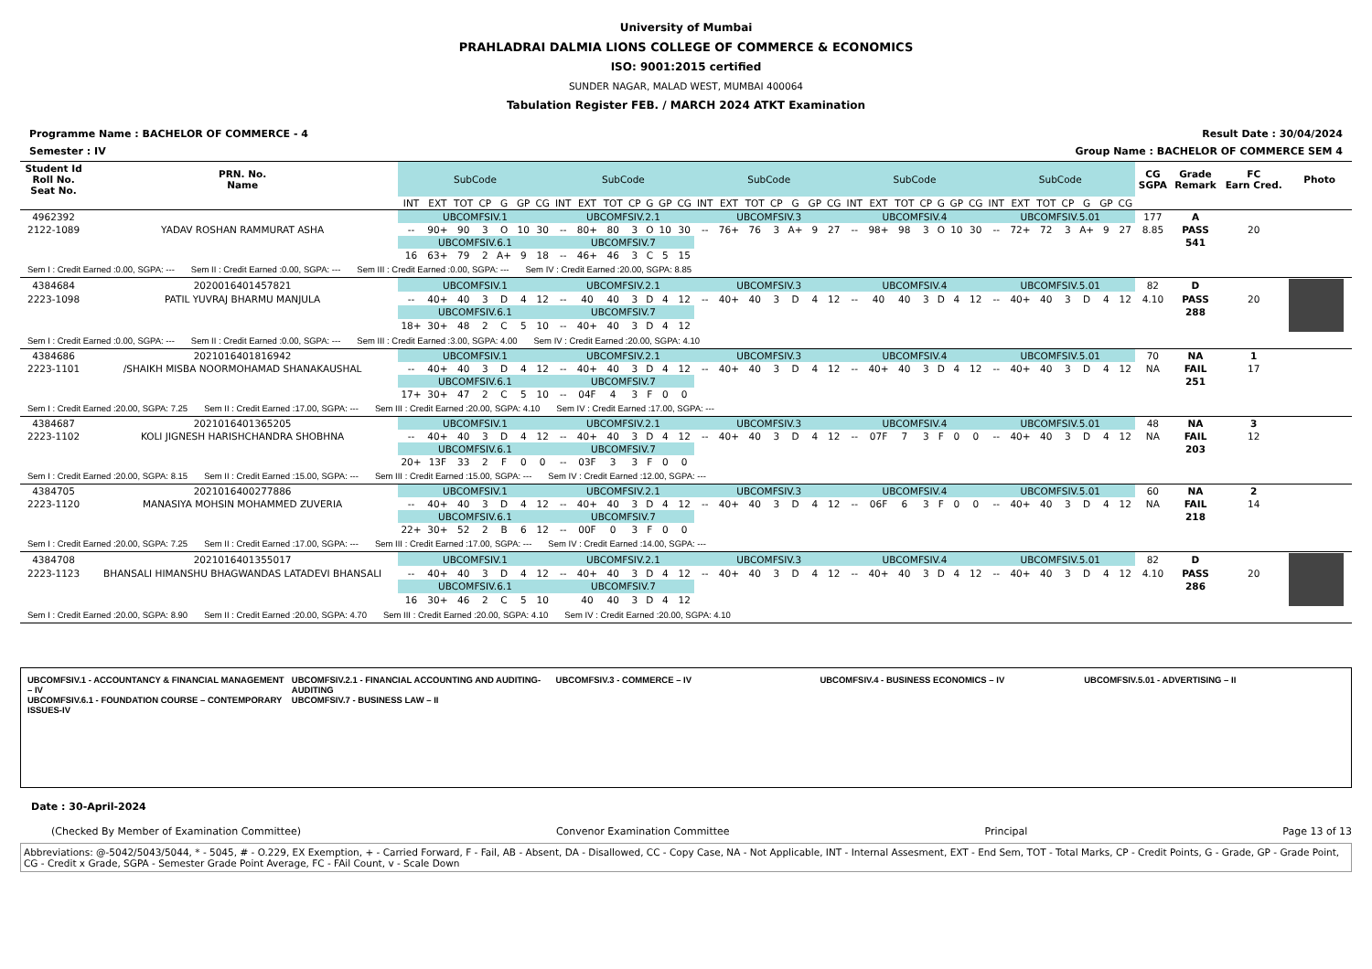University of Mumbai
PRAHLADRAI DALMIA LIONS COLLEGE OF COMMERCE & ECONOMICS
ISO: 9001:2015 certified
SUNDER NAGAR, MALAD WEST, MUMBAI 400064
Tabulation Register FEB. / MARCH 2024 ATKT Examination
Programme Name : BACHELOR OF COMMERCE - 4 Result Date : 30/04/2024
Semester : IV Group Name : BACHELOR OF COMMERCE SEM 4
| Student Id Roll No. Seat No. | PRN. No. Name | SubCode | | | | | | | SubCode | | | | | | | SubCode | | | | | | | SubCode | | | | | | | SubCode | | | | | | | CG SGPA | Grade Remark | FC Earn Cred. | Photo |
| --- | --- | --- | --- | --- | --- | --- | --- | --- | --- | --- | --- | --- | --- | --- | --- | --- | --- | --- | --- | --- | --- | --- | --- | --- | --- | --- | --- | --- | --- | --- | --- | --- | --- | --- | --- | --- | --- | --- | --- | --- |
| | | INT | EXT | TOT | CP | G | GP | CG | INT | EXT | TOT | CP | G | GP | CG | INT | EXT | TOT | CP | G | GP | CG | INT | EXT | TOT | CP | G | GP | CG | INT | EXT | TOT | CP | G | GP | CG | | | | |
| 4962392 | | UBCOMFSIV.1 | | | | | | | UBCOMFSIV.2.1 | | | | | | | UBCOMFSIV.3 | | | | | | | UBCOMFSIV.4 | | | | | | | UBCOMFSIV.5.01 | | | | | | | 177 | A | | |
| 2122-1089 | YADAV ROSHAN RAMMURAT ASHA | -- | 90+ | 90 | 3 | O | 10 | 30 | -- | 80+ | 80 | 3 | O | 10 | 30 | -- | 76+ | 76 | 3 | A+ | 9 | 27 | -- | 98+ | 98 | 3 | O | 10 | 30 | -- | 72+ | 72 | 3 | A+ | 9 | 27 | 8.85 | PASS | 20 | |
| | | UBCOMFSIV.6.1 | | | | | | | UBCOMFSIV.7 | | | | | | | | | | | | | | | | | | | | | | | | | | | | | 541 | | |
| | | 16 | 63+ | 79 | 2 | A+ | 9 | 18 | -- | 46+ | 46 | 3 | C | 5 | 15 | | | | | | | | | | | | | | | | | | | | | | | | | |
| Sem I : Credit Earned :0.00, SGPA: --- Sem II : Credit Earned :0.00, SGPA: --- Sem III : Credit Earned :0.00, SGPA: --- Sem IV : Credit Earned :20.00, SGPA: 8.85 | | | | | | | | | | | | | | | | | | | | | | | | | | | | | | | | | | | | | | | | |
| 4384684 | 2020016401457821 | UBCOMFSIV.1 | | | | | | | UBCOMFSIV.2.1 | | | | | | | UBCOMFSIV.3 | | | | | | | UBCOMFSIV.4 | | | | | | | UBCOMFSIV.5.01 | | | | | | | 82 | D | | |
| 2223-1098 | PATIL YUVRAJ BHARMU MANJULA | -- | 40+ | 40 | 3 | D | 4 | 12 | -- | 40 | 40 | 3 | D | 4 | 12 | -- | 40+ | 40 | 3 | D | 4 | 12 | -- | 40 | 40 | 3 | D | 4 | 12 | -- | 40+ | 40 | 3 | D | 4 | 12 | 4.10 | PASS | 20 | |
| | | UBCOMFSIV.6.1 | | | | | | | UBCOMFSIV.7 | | | | | | | | | | | | | | | | | | | | | | | | | | | | | 288 | | |
| | | 18+ | 30+ | 48 | 2 | C | 5 | 10 | -- | 40+ | 40 | 3 | D | 4 | 12 | | | | | | | | | | | | | | | | | | | | | | | | | |
| Sem I : Credit Earned :0.00, SGPA: --- Sem II : Credit Earned :0.00, SGPA: --- Sem III : Credit Earned :3.00, SGPA: 4.00 Sem IV : Credit Earned :20.00, SGPA: 4.10 | | | | | | | | | | | | | | | | | | | | | | | | | | | | | | | | | | | | | | | | |
| 4384686 | 2021016401816942 | UBCOMFSIV.1 | | | | | | | UBCOMFSIV.2.1 | | | | | | | UBCOMFSIV.3 | | | | | | | UBCOMFSIV.4 | | | | | | | UBCOMFSIV.5.01 | | | | | | | 70 | NA | 1 | |
| 2223-1101 | /SHAIKH MISBA NOORMOHAMAD SHANAKAUSHAL | -- | 40+ | 40 | 3 | D | 4 | 12 | -- | 40+ | 40 | 3 | D | 4 | 12 | -- | 40+ | 40 | 3 | D | 4 | 12 | -- | 40+ | 40 | 3 | D | 4 | 12 | -- | 40+ | 40 | 3 | D | 4 | 12 | NA | FAIL | 17 | |
| | | UBCOMFSIV.6.1 | | | | | | | UBCOMFSIV.7 | | | | | | | | | | | | | | | | | | | | | | | | | | | | | 251 | | |
| | | 17+ | 30+ | 47 | 2 | C | 5 | 10 | -- | 04F | 4 | 3 | F | 0 | 0 | | | | | | | | | | | | | | | | | | | | | | | | | |
| Sem I : Credit Earned :20.00, SGPA: 7.25 Sem II : Credit Earned :17.00, SGPA: --- Sem III : Credit Earned :20.00, SGPA: 4.10 Sem IV : Credit Earned :17.00, SGPA: --- | | | | | | | | | | | | | | | | | | | | | | | | | | | | | | | | | | | | | | | | |
| 4384687 | 2021016401365205 | UBCOMFSIV.1 | | | | | | | UBCOMFSIV.2.1 | | | | | | | UBCOMFSIV.3 | | | | | | | UBCOMFSIV.4 | | | | | | | UBCOMFSIV.5.01 | | | | | | | 48 | NA | 3 | |
| 2223-1102 | KOLI JIGNESH HARISHCHANDRA SHOBHNA | -- | 40+ | 40 | 3 | D | 4 | 12 | -- | 40+ | 40 | 3 | D | 4 | 12 | -- | 40+ | 40 | 3 | D | 4 | 12 | -- | 07F | 7 | 3 | F | 0 | 0 | -- | 40+ | 40 | 3 | D | 4 | 12 | NA | FAIL | 12 | |
| | | UBCOMFSIV.6.1 | | | | | | | UBCOMFSIV.7 | | | | | | | | | | | | | | | | | | | | | | | | | | | | | 203 | | |
| | | 20+ | 13F | 33 | 2 | F | 0 | 0 | -- | 03F | 3 | 3 | F | 0 | 0 | | | | | | | | | | | | | | | | | | | | | | | | | |
| Sem I : Credit Earned :20.00, SGPA: 8.15 Sem II : Credit Earned :15.00, SGPA: --- Sem III : Credit Earned :15.00, SGPA: --- Sem IV : Credit Earned :12.00, SGPA: --- | | | | | | | | | | | | | | | | | | | | | | | | | | | | | | | | | | | | | | | | |
| 4384705 | 2021016400277886 | UBCOMFSIV.1 | | | | | | | UBCOMFSIV.2.1 | | | | | | | UBCOMFSIV.3 | | | | | | | UBCOMFSIV.4 | | | | | | | UBCOMFSIV.5.01 | | | | | | | 60 | NA | 2 | |
| 2223-1120 | MANASIYA MOHSIN MOHAMMED ZUVERIA | -- | 40+ | 40 | 3 | D | 4 | 12 | -- | 40+ | 40 | 3 | D | 4 | 12 | -- | 40+ | 40 | 3 | D | 4 | 12 | -- | 06F | 6 | 3 | F | 0 | 0 | -- | 40+ | 40 | 3 | D | 4 | 12 | NA | FAIL | 14 | |
| | | UBCOMFSIV.6.1 | | | | | | | UBCOMFSIV.7 | | | | | | | | | | | | | | | | | | | | | | | | | | | | | 218 | | |
| | | 22+ | 30+ | 52 | 2 | B | 6 | 12 | -- | 00F | 0 | 3 | F | 0 | 0 | | | | | | | | | | | | | | | | | | | | | | | | | |
| Sem I : Credit Earned :20.00, SGPA: 7.25 Sem II : Credit Earned :17.00, SGPA: --- Sem III : Credit Earned :17.00, SGPA: --- Sem IV : Credit Earned :14.00, SGPA: --- | | | | | | | | | | | | | | | | | | | | | | | | | | | | | | | | | | | | | | | | |
| 4384708 | 2021016401355017 | UBCOMFSIV.1 | | | | | | | UBCOMFSIV.2.1 | | | | | | | UBCOMFSIV.3 | | | | | | | UBCOMFSIV.4 | | | | | | | UBCOMFSIV.5.01 | | | | | | | 82 | D | | |
| 2223-1123 | BHANSALI HIMANSHU BHAGWANDAS LATADEVI BHANSALI | -- | 40+ | 40 | 3 | D | 4 | 12 | -- | 40+ | 40 | 3 | D | 4 | 12 | -- | 40+ | 40 | 3 | D | 4 | 12 | -- | 40+ | 40 | 3 | D | 4 | 12 | -- | 40+ | 40 | 3 | D | 4 | 12 | 4.10 | PASS | 20 | |
| | | UBCOMFSIV.6.1 | | | | | | | UBCOMFSIV.7 | | | | | | | | | | | | | | | | | | | | | | | | | | | | | 286 | | |
| | | 16 | 30+ | 46 | 2 | C | 5 | 10 | | 40 | 40 | 3 | D | 4 | 12 | | | | | | | | | | | | | | | | | | | | | | | | | |
| Sem I : Credit Earned :20.00, SGPA: 8.90 Sem II : Credit Earned :20.00, SGPA: 4.70 Sem III : Credit Earned :20.00, SGPA: 4.10 Sem IV : Credit Earned :20.00, SGPA: 4.10 | | | | | | | | | | | | | | | | | | | | | | | | | | | | | | | | | | | | | | | | |
UBCOMFSIV.1 - ACCOUNTANCY & FINANCIAL MANAGEMENT – IV
UBCOMFSIV.6.1 - FOUNDATION COURSE – CONTEMPORARY ISSUES-IV
UBCOMFSIV.2.1 - FINANCIAL ACCOUNTING AND AUDITING-AUDITING
UBCOMFSIV.7 - BUSINESS LAW – II
UBCOMFSIV.3 - COMMERCE – IV UBCOMFSIV.4 - BUSINESS ECONOMICS – IV
UBCOMFSIV.5.01 - ADVERTISING – II
Date : 30-April-2024
(Checked By Member of Examination Committee) Convenor Examination Committee Principal Page 13 of 13
Abbreviations: @-5042/5043/5044, * - 5045, # - O.229, EX Exemption, + - Carried Forward, F - Fail, AB - Absent, DA - Disallowed, CC - Copy Case, NA - Not Applicable, INT - Internal Assesment, EXT - End Sem, TOT - Total Marks, CP - Credit Points, G - Grade, GP - Grade Point, CG - Credit x Grade, SGPA - Semester Grade Point Average, FC - FAil Count, v - Scale Down